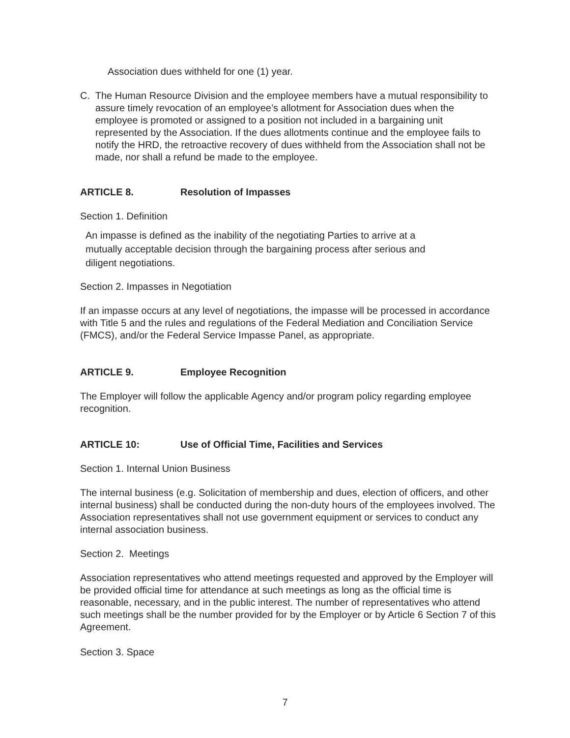Association dues withheld for one (1) year.
C. The Human Resource Division and the employee members have a mutual responsibility to assure timely revocation of an employee’s allotment for Association dues when the employee is promoted or assigned to a position not included in a bargaining unit represented by the Association. If the dues allotments continue and the employee fails to notify the HRD, the retroactive recovery of dues withheld from the Association shall not be made, nor shall a refund be made to the employee.
ARTICLE 8. Resolution of Impasses
Section 1. Definition
An impasse is defined as the inability of the negotiating Parties to arrive at a mutually acceptable decision through the bargaining process after serious and diligent negotiations.
Section 2. Impasses in Negotiation
If an impasse occurs at any level of negotiations, the impasse will be processed in accordance with Title 5 and the rules and regulations of the Federal Mediation and Conciliation Service (FMCS), and/or the Federal Service Impasse Panel, as appropriate.
ARTICLE 9. Employee Recognition
The Employer will follow the applicable Agency and/or program policy regarding employee recognition.
ARTICLE 10: Use of Official Time, Facilities and Services
Section 1. Internal Union Business
The internal business (e.g. Solicitation of membership and dues, election of officers, and other internal business) shall be conducted during the non-duty hours of the employees involved. The Association representatives shall not use government equipment or services to conduct any internal association business.
Section 2. Meetings
Association representatives who attend meetings requested and approved by the Employer will be provided official time for attendance at such meetings as long as the official time is reasonable, necessary, and in the public interest. The number of representatives who attend such meetings shall be the number provided for by the Employer or by Article 6 Section 7 of this Agreement.
Section 3. Space
7